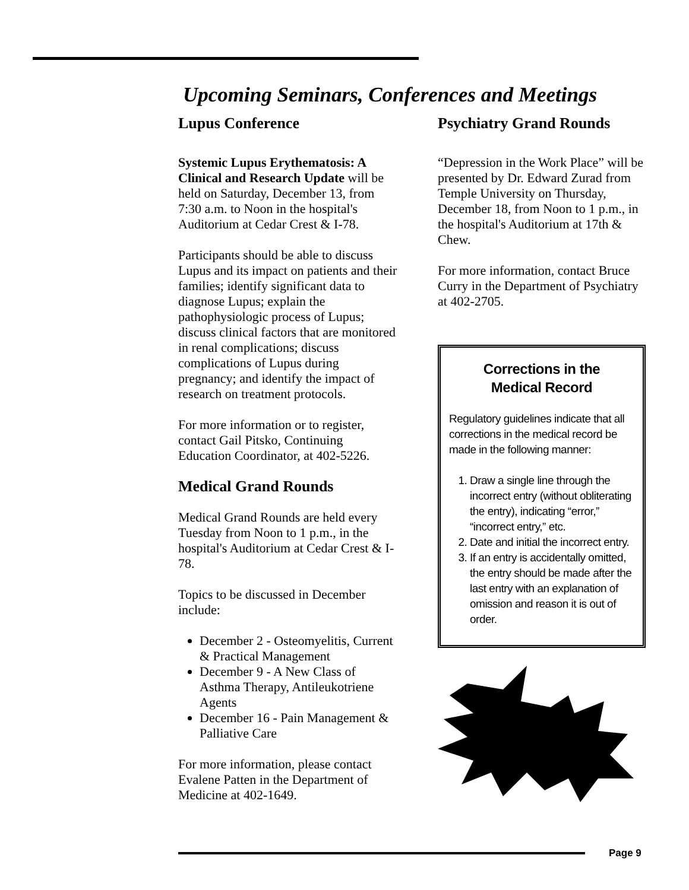Upcoming Seminars, Conferences and Meetings
Lupus Conference
Systemic Lupus Erythematosis: A Clinical and Research Update will be held on Saturday, December 13, from 7:30 a.m. to Noon in the hospital's Auditorium at Cedar Crest & I-78.
Participants should be able to discuss Lupus and its impact on patients and their families; identify significant data to diagnose Lupus; explain the pathophysiologic process of Lupus; discuss clinical factors that are monitored in renal complications; discuss complications of Lupus during pregnancy; and identify the impact of research on treatment protocols.
For more information or to register, contact Gail Pitsko, Continuing Education Coordinator, at 402-5226.
Medical Grand Rounds
Medical Grand Rounds are held every Tuesday from Noon to 1 p.m., in the hospital's Auditorium at Cedar Crest & I-78.
Topics to be discussed in December include:
December 2 - Osteomyelitis, Current & Practical Management
December 9 - A New Class of Asthma Therapy, Antileukotriene Agents
December 16 - Pain Management & Palliative Care
For more information, please contact Evalene Patten in the Department of Medicine at 402-1649.
Psychiatry Grand Rounds
“Depression in the Work Place” will be presented by Dr. Edward Zurad from Temple University on Thursday, December 18, from Noon to 1 p.m., in the hospital's Auditorium at 17th & Chew.
For more information, contact Bruce Curry in the Department of Psychiatry at 402-2705.
Corrections in the
Medical Record
Regulatory guidelines indicate that all corrections in the medical record be made in the following manner:
1. Draw a single line through the incorrect entry (without obliterating the entry), indicating “error,” “incorrect entry,” etc.
2. Date and initial the incorrect entry.
3. If an entry is accidentally omitted, the entry should be made after the last entry with an explanation of omission and reason it is out of order.
Page 9